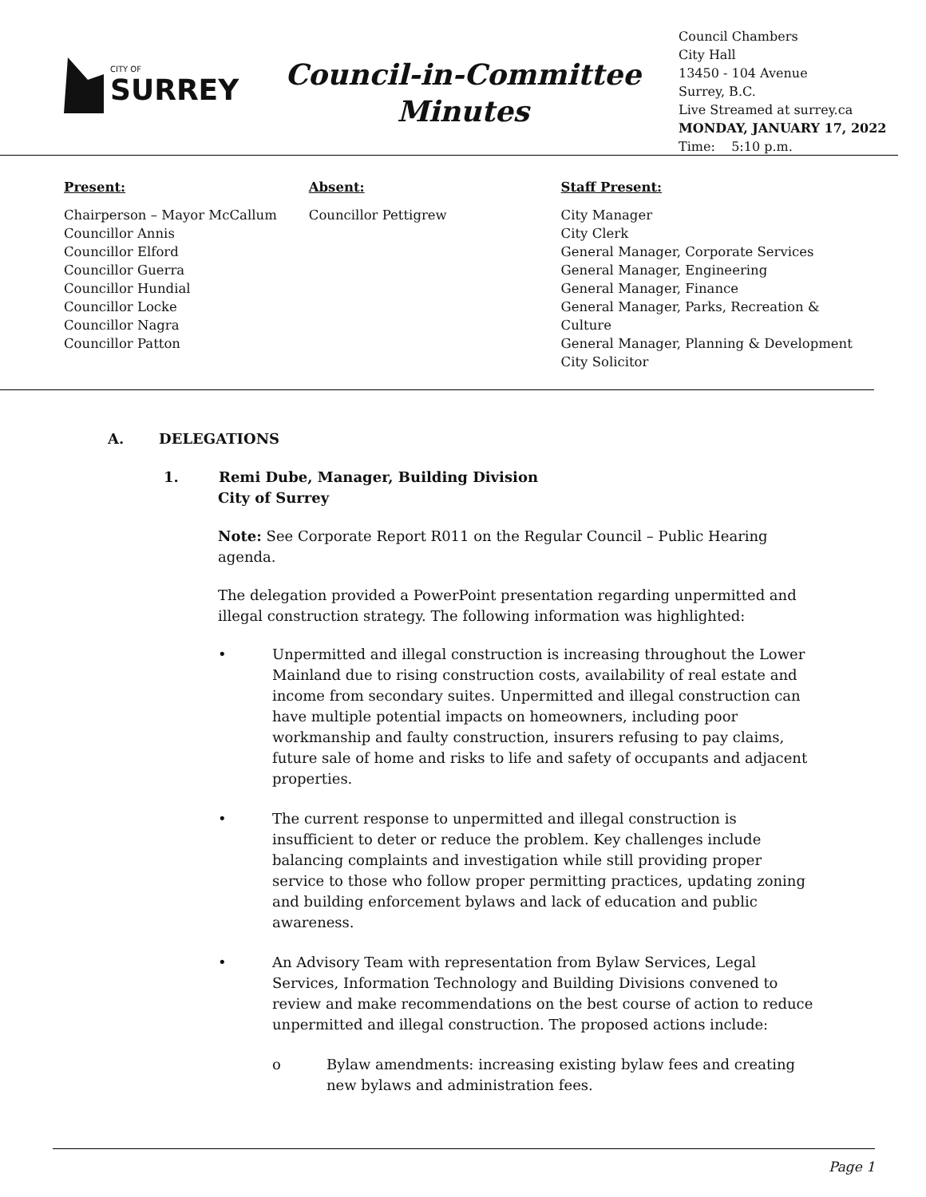CITY OF
SURREY
Council-in-Committee
Minutes
Council Chambers
City Hall
13450 - 104 Avenue
Surrey, B.C.
Live Streamed at surrey.ca
MONDAY, JANUARY 17, 2022
Time: 5:10 p.m.
Present:
Chairperson – Mayor McCallum
Councillor Annis
Councillor Elford
Councillor Guerra
Councillor Hundial
Councillor Locke
Councillor Nagra
Councillor Patton
Absent:
Councillor Pettigrew
Staff Present:
City Manager
City Clerk
General Manager, Corporate Services
General Manager, Engineering
General Manager, Finance
General Manager, Parks, Recreation & Culture
General Manager, Planning & Development
City Solicitor
A. DELEGATIONS
1. Remi Dube, Manager, Building Division
City of Surrey
Note: See Corporate Report R011 on the Regular Council – Public Hearing agenda.
The delegation provided a PowerPoint presentation regarding unpermitted and illegal construction strategy. The following information was highlighted:
• Unpermitted and illegal construction is increasing throughout the Lower Mainland due to rising construction costs, availability of real estate and income from secondary suites. Unpermitted and illegal construction can have multiple potential impacts on homeowners, including poor workmanship and faulty construction, insurers refusing to pay claims, future sale of home and risks to life and safety of occupants and adjacent properties.
• The current response to unpermitted and illegal construction is insufficient to deter or reduce the problem. Key challenges include balancing complaints and investigation while still providing proper service to those who follow proper permitting practices, updating zoning and building enforcement bylaws and lack of education and public awareness.
• An Advisory Team with representation from Bylaw Services, Legal Services, Information Technology and Building Divisions convened to review and make recommendations on the best course of action to reduce unpermitted and illegal construction. The proposed actions include:
o Bylaw amendments: increasing existing bylaw fees and creating new bylaws and administration fees.
Page 1